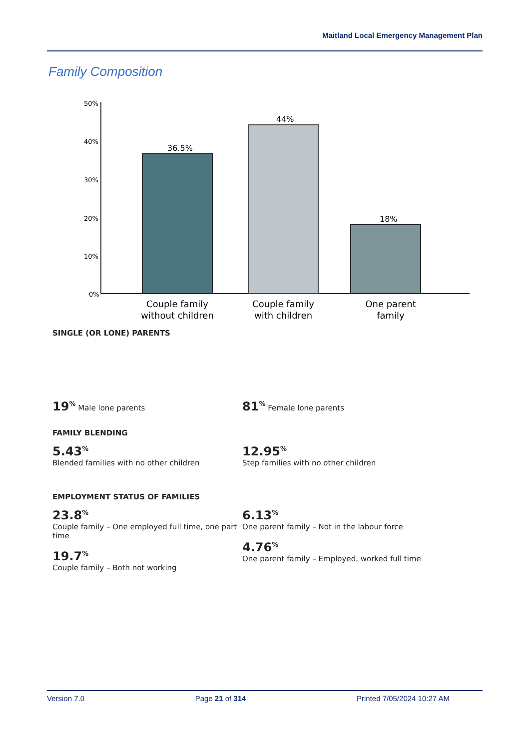Maitland Local Emergency Management Plan
Family Composition
50%
40%
30%
20%
10%
0%
36.5%
44%
18%
Couple family
without children
Couple family
with children
One parent
family
SINGLE (OR LONE) PARENTS
19<sup>%</sup> Male lone parents
81<sup>%</sup> Female lone parents
FAMILY BLENDING
5.43<sup>%</sup>
Blended families with no other children
12.95<sup>%</sup>
Step families with no other children
EMPLOYMENT STATUS OF FAMILIES
23.8<sup>%</sup>
Couple family – One employed full time, one part time
19.7<sup>%</sup>
Couple family – Both not working
6.13<sup>%</sup>
One parent family – Not in the labour force
4.76<sup>%</sup>
One parent family – Employed, worked full time
Version 7.0 Page 21 of 314 Printed 7/05/2024 10:27 AM